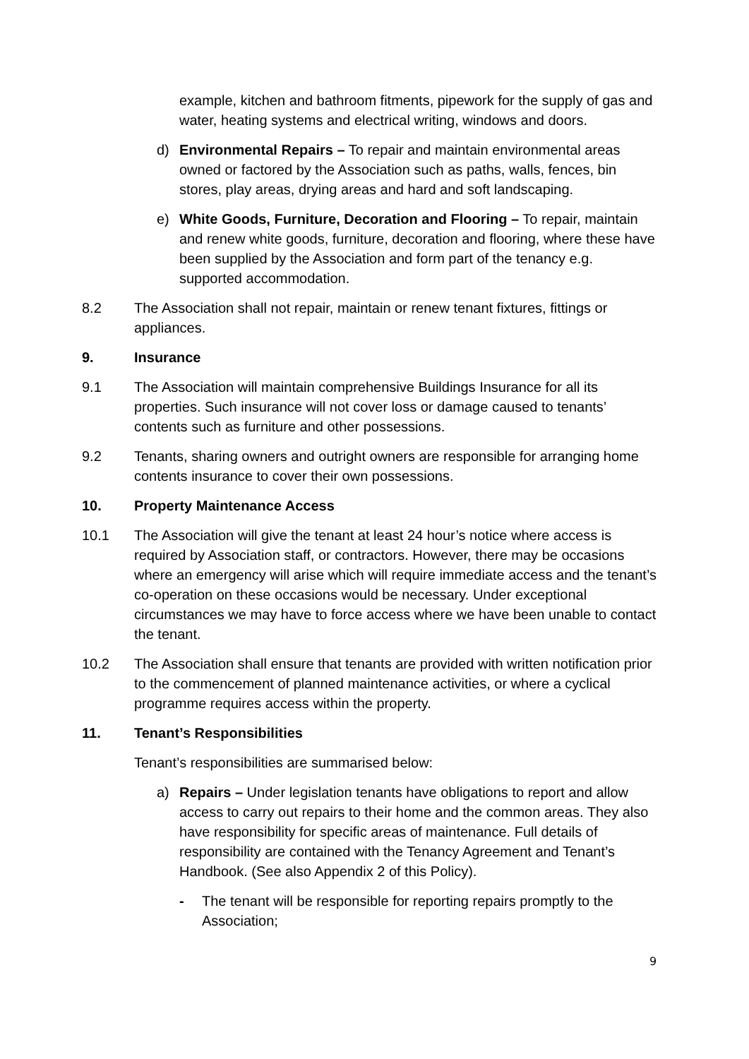example, kitchen and bathroom fitments, pipework for the supply of gas and water, heating systems and electrical writing, windows and doors.
d) Environmental Repairs – To repair and maintain environmental areas owned or factored by the Association such as paths, walls, fences, bin stores, play areas, drying areas and hard and soft landscaping.
e) White Goods, Furniture, Decoration and Flooring – To repair, maintain and renew white goods, furniture, decoration and flooring, where these have been supplied by the Association and form part of the tenancy e.g. supported accommodation.
8.2 The Association shall not repair, maintain or renew tenant fixtures, fittings or appliances.
9. Insurance
9.1 The Association will maintain comprehensive Buildings Insurance for all its properties. Such insurance will not cover loss or damage caused to tenants’ contents such as furniture and other possessions.
9.2 Tenants, sharing owners and outright owners are responsible for arranging home contents insurance to cover their own possessions.
10. Property Maintenance Access
10.1 The Association will give the tenant at least 24 hour’s notice where access is required by Association staff, or contractors. However, there may be occasions where an emergency will arise which will require immediate access and the tenant’s co-operation on these occasions would be necessary. Under exceptional circumstances we may have to force access where we have been unable to contact the tenant.
10.2 The Association shall ensure that tenants are provided with written notification prior to the commencement of planned maintenance activities, or where a cyclical programme requires access within the property.
11. Tenant’s Responsibilities
Tenant’s responsibilities are summarised below:
a) Repairs – Under legislation tenants have obligations to report and allow access to carry out repairs to their home and the common areas. They also have responsibility for specific areas of maintenance. Full details of responsibility are contained with the Tenancy Agreement and Tenant’s Handbook. (See also Appendix 2 of this Policy).
- The tenant will be responsible for reporting repairs promptly to the Association;
9